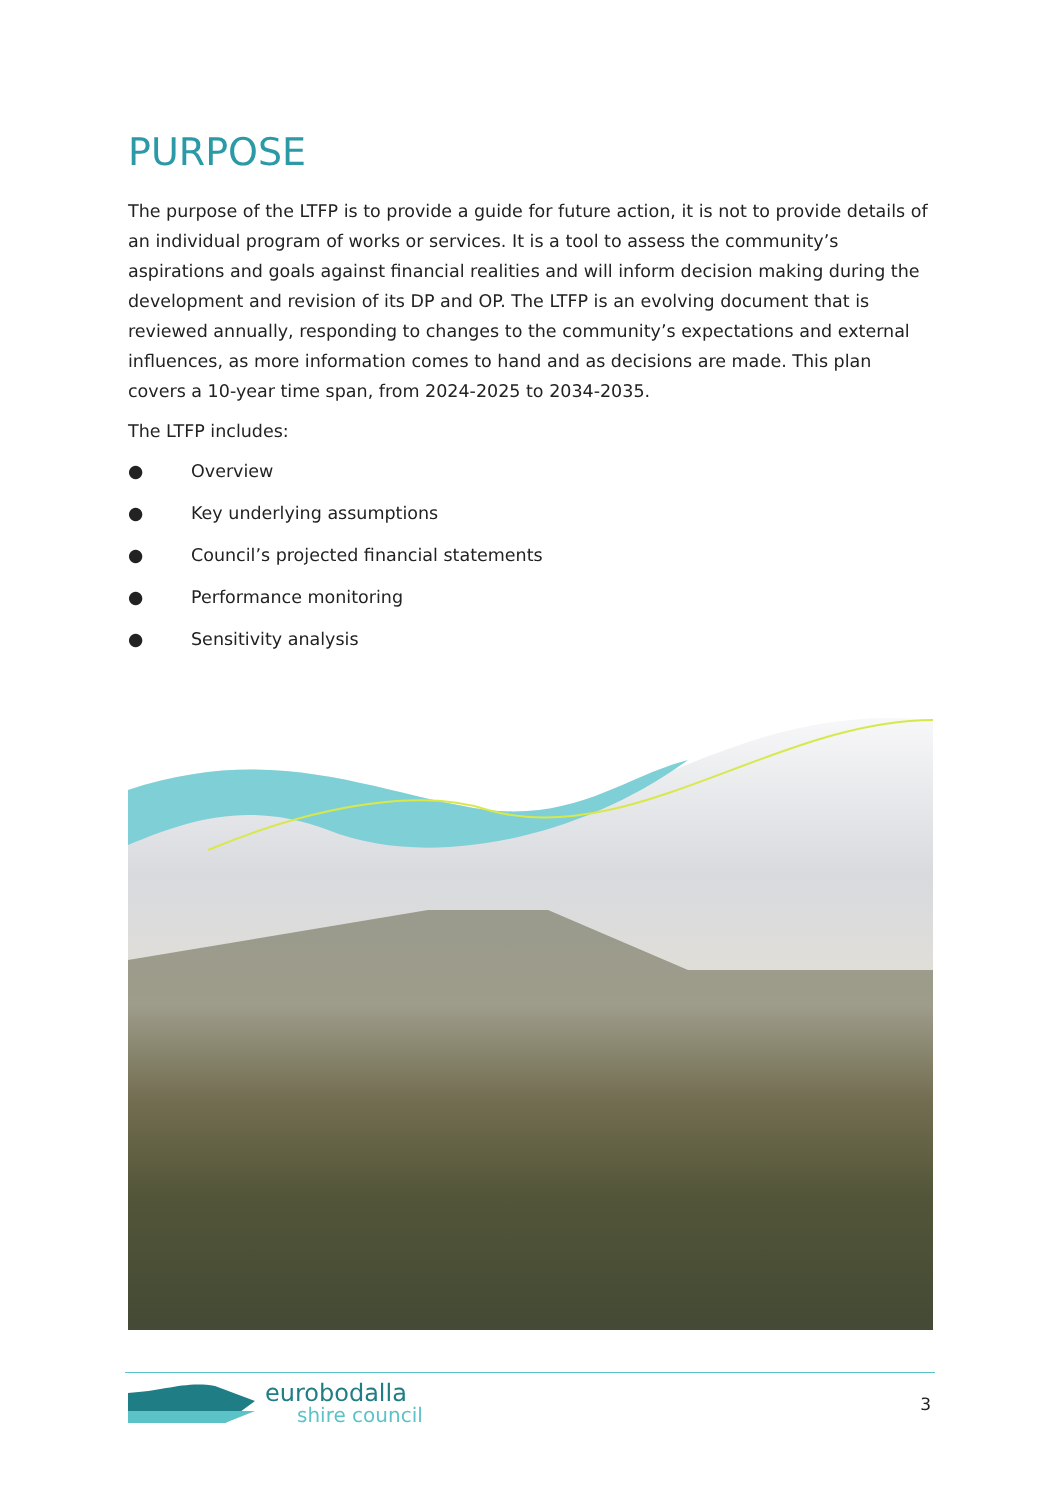PURPOSE
The purpose of the LTFP is to provide a guide for future action, it is not to provide details of an individual program of works or services. It is a tool to assess the community’s aspirations and goals against financial realities and will inform decision making during the development and revision of its DP and OP. The LTFP is an evolving document that is reviewed annually, responding to changes to the community’s expectations and external influences, as more information comes to hand and as decisions are made. This plan covers a 10-year time span, from 2024-2025 to 2034-2035.
The LTFP includes:
● Overview
● Key underlying assumptions
● Council’s projected financial statements
● Performance monitoring
● Sensitivity analysis
eurobodalla
shire council
3